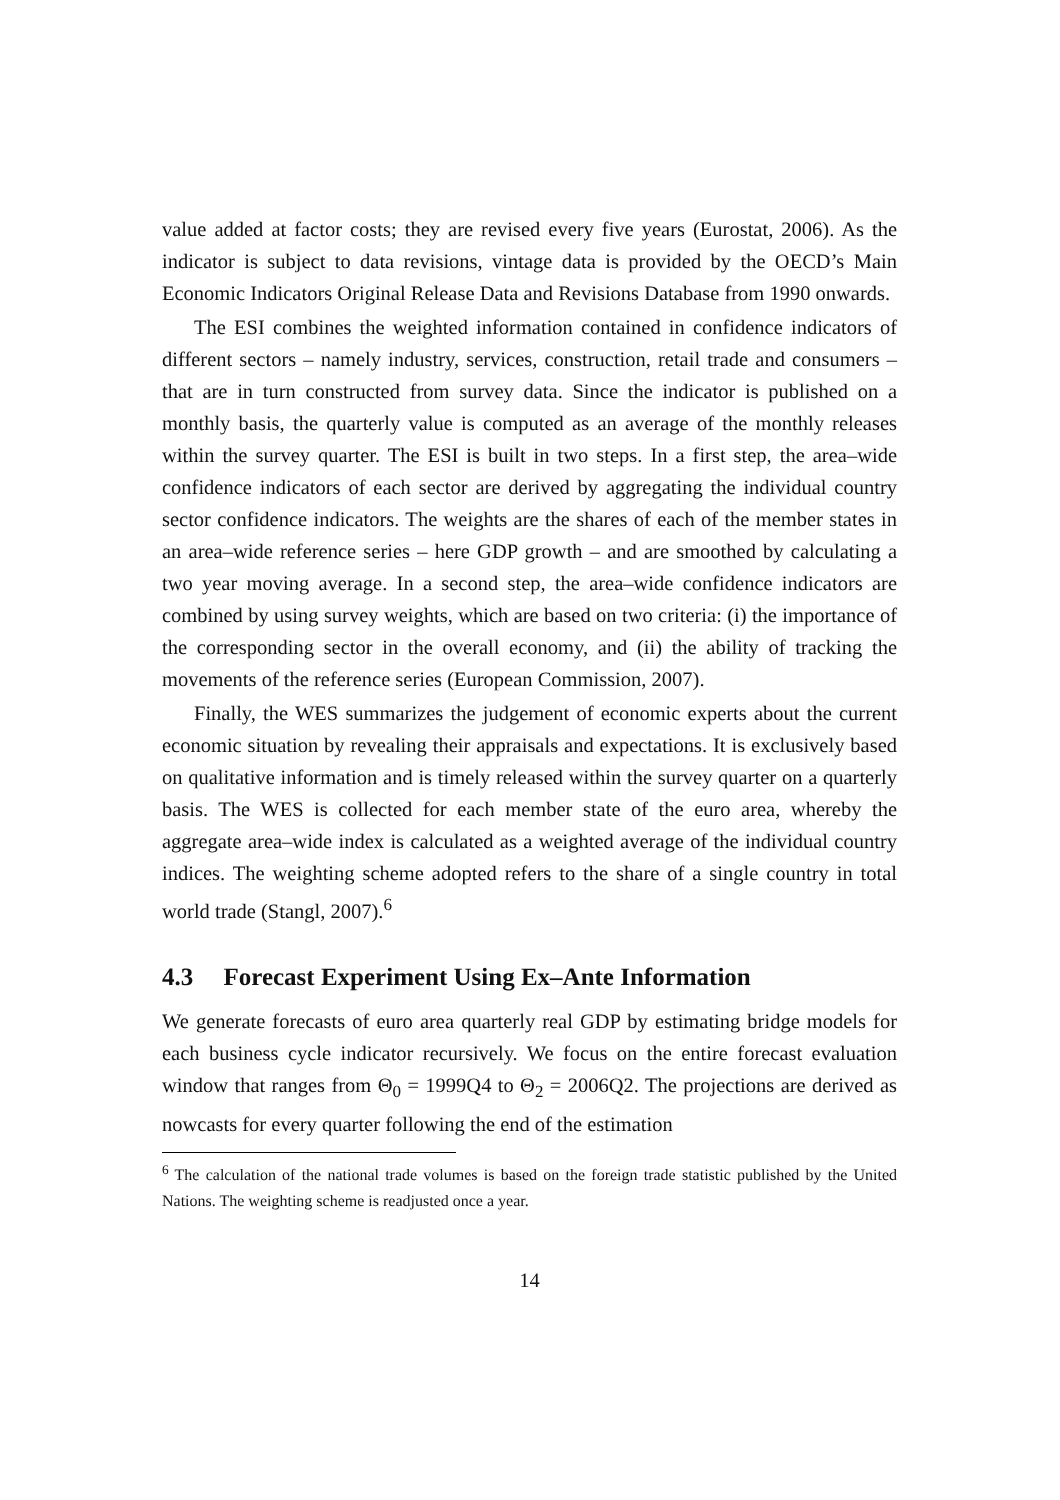value added at factor costs; they are revised every five years (Eurostat, 2006). As the indicator is subject to data revisions, vintage data is provided by the OECD’s Main Economic Indicators Original Release Data and Revisions Database from 1990 onwards.
The ESI combines the weighted information contained in confidence indicators of different sectors – namely industry, services, construction, retail trade and consumers – that are in turn constructed from survey data. Since the indicator is published on a monthly basis, the quarterly value is computed as an average of the monthly releases within the survey quarter. The ESI is built in two steps. In a first step, the area–wide confidence indicators of each sector are derived by aggregating the individual country sector confidence indicators. The weights are the shares of each of the member states in an area–wide reference series – here GDP growth – and are smoothed by calculating a two year moving average. In a second step, the area–wide confidence indicators are combined by using survey weights, which are based on two criteria: (i) the importance of the corresponding sector in the overall economy, and (ii) the ability of tracking the movements of the reference series (European Commission, 2007).
Finally, the WES summarizes the judgement of economic experts about the current economic situation by revealing their appraisals and expectations. It is exclusively based on qualitative information and is timely released within the survey quarter on a quarterly basis. The WES is collected for each member state of the euro area, whereby the aggregate area–wide index is calculated as a weighted average of the individual country indices. The weighting scheme adopted refers to the share of a single country in total world trade (Stangl, 2007).<sup>6</sup>
4.3 Forecast Experiment Using Ex–Ante Information
We generate forecasts of euro area quarterly real GDP by estimating bridge models for each business cycle indicator recursively. We focus on the entire forecast evaluation window that ranges from Θ<sub>0</sub> = 1999Q4 to Θ<sub>2</sub> = 2006Q2. The projections are derived as nowcasts for every quarter following the end of the estimation
<sup>6</sup> The calculation of the national trade volumes is based on the foreign trade statistic published by the United Nations. The weighting scheme is readjusted once a year.
14